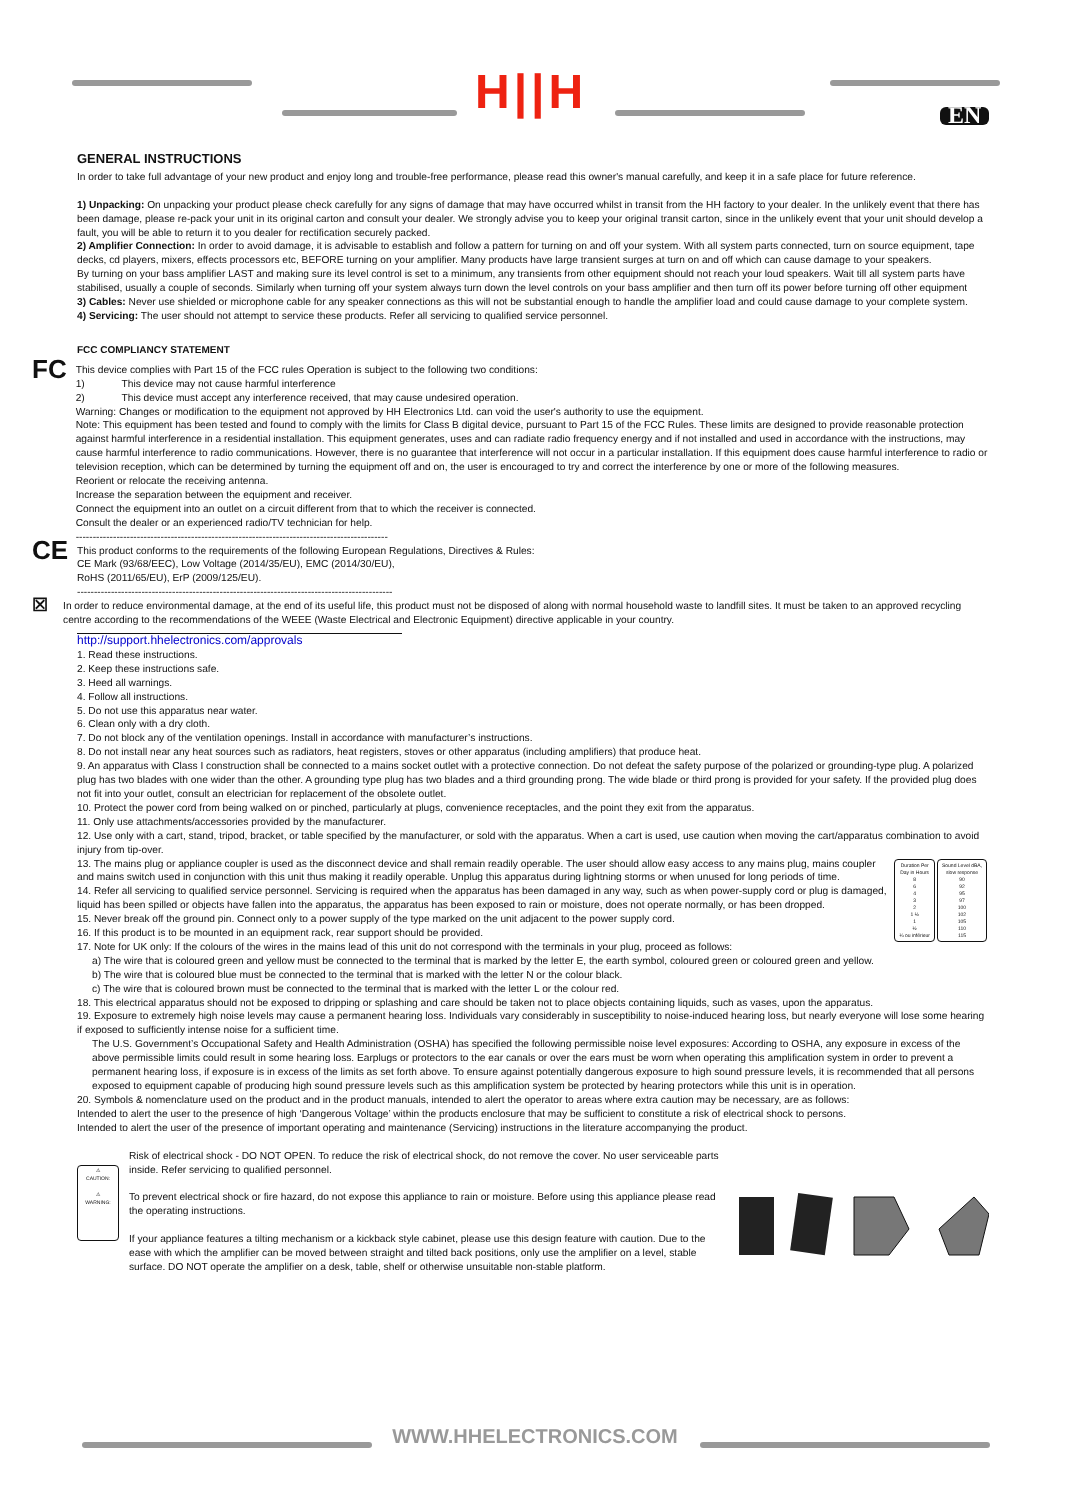H||H EN
GENERAL INSTRUCTIONS
In order to take full advantage of your new product and enjoy long and trouble-free performance, please read this owner's manual carefully, and keep it in a safe place for future reference.
1) Unpacking: On unpacking your product please check carefully for any signs of damage that may have occurred whilst in transit from the HH factory to your dealer. In the unlikely event that there has been damage, please re-pack your unit in its original carton and consult your dealer. We strongly advise you to keep your original transit carton, since in the unlikely event that your unit should develop a fault, you will be able to return it to you dealer for rectification securely packed.
2) Amplifier Connection: In order to avoid damage, it is advisable to establish and follow a pattern for turning on and off your system. With all system parts connected, turn on source equipment, tape decks, cd players, mixers, effects processors etc, BEFORE turning on your amplifier. Many products have large transient surges at turn on and off which can cause damage to your speakers.
By turning on your bass amplifier LAST and making sure its level control is set to a minimum, any transients from other equipment should not reach your loud speakers. Wait till all system parts have stabilised, usually a couple of seconds. Similarly when turning off your system always turn down the level controls on your bass amplifier and then turn off its power before turning off other equipment
3) Cables: Never use shielded or microphone cable for any speaker connections as this will not be substantial enough to handle the amplifier load and could cause damage to your complete system.
4) Servicing: The user should not attempt to service these products. Refer all servicing to qualified service personnel.
FCC COMPLIANCY STATEMENT
FC
This device complies with Part 15 of the FCC rules Operation is subject to the following two conditions:
1) This device may not cause harmful interference
2) This device must accept any interference received, that may cause undesired operation.
Warning: Changes or modification to the equipment not approved by HH Electronics Ltd. can void the user's authority to use the equipment.
Note: This equipment has been tested and found to comply with the limits for Class B digital device, pursuant to Part 15 of the FCC Rules. These limits are designed to provide reasonable protection against harmful interference in a residential installation. This equipment generates, uses and can radiate radio frequency energy and if not installed and used in accordance with the instructions, may cause harmful interference to radio communications. However, there is no guarantee that interference will not occur in a particular installation. If this equipment does cause harmful interference to radio or television reception, which can be determined by turning the equipment off and on, the user is encouraged to try and correct the interference by one or more of the following measures.
Reorient or relocate the receiving antenna.
Increase the separation between the equipment and receiver.
Connect the equipment into an outlet on a circuit different from that to which the receiver is connected.
Consult the dealer or an experienced radio/TV technician for help.
--------------------------------------------------------------------------------------------
CE
This product conforms to the requirements of the following European Regulations, Directives & Rules:
CE Mark (93/68/EEC), Low Voltage (2014/35/EU), EMC (2014/30/EU),
RoHS (2011/65/EU), ErP (2009/125/EU).
---------------------------------------------------------------------------------------------
☒
In order to reduce environmental damage, at the end of its useful life, this product must not be disposed of along with normal household waste to landfill sites. It must be taken to an approved recycling centre according to the recommendations of the WEEE (Waste Electrical and Electronic Equipment) directive applicable in your country.
http://support.hhelectronics.com/approvals
1. Read these instructions.
2. Keep these instructions safe.
3. Heed all warnings.
4. Follow all instructions.
5. Do not use this apparatus near water.
6. Clean only with a dry cloth.
7. Do not block any of the ventilation openings. Install in accordance with manufacturer’s instructions.
8. Do not install near any heat sources such as radiators, heat registers, stoves or other apparatus (including amplifiers) that produce heat.
9. An apparatus with Class I construction shall be connected to a mains socket outlet with a protective connection. Do not defeat the safety purpose of the polarized or grounding-type plug. A polarized plug has two blades with one wider than the other. A grounding type plug has two blades and a third grounding prong. The wide blade or third prong is provided for your safety. If the provided plug does not fit into your outlet, consult an electrician for replacement of the obsolete outlet.
10. Protect the power cord from being walked on or pinched, particularly at plugs, convenience receptacles, and the point they exit from the apparatus.
11. Only use attachments/accessories provided by the manufacturer.
12. Use only with a cart, stand, tripod, bracket, or table specified by the manufacturer, or sold with the apparatus. When a cart is used, use caution when moving the cart/apparatus combination to avoid injury from tip-over.
| Duration Per Day in Hours 8 6 4 3 2 1 ½ 1 ½ ¼ ou inférieur | Sound Level dBA, slow response 90 92 95 97 100 102 105 110 115 |
13. The mains plug or appliance coupler is used as the disconnect device and shall remain readily operable. The user should allow easy access to any mains plug, mains coupler and mains switch used in conjunction with this unit thus making it readily operable. Unplug this apparatus during lightning storms or when unused for long periods of time.
14. Refer all servicing to qualified service personnel. Servicing is required when the apparatus has been damaged in any way, such as when power-supply cord or plug is damaged, liquid has been spilled or objects have fallen into the apparatus, the apparatus has been exposed to rain or moisture, does not operate normally, or has been dropped.
15. Never break off the ground pin. Connect only to a power supply of the type marked on the unit adjacent to the power supply cord.
16. If this product is to be mounted in an equipment rack, rear support should be provided.
17. Note for UK only: If the colours of the wires in the mains lead of this unit do not correspond with the terminals in your plug, proceed as follows:
a) The wire that is coloured green and yellow must be connected to the terminal that is marked by the letter E, the earth symbol, coloured green or coloured green and yellow.
b) The wire that is coloured blue must be connected to the terminal that is marked with the letter N or the colour black.
c) The wire that is coloured brown must be connected to the terminal that is marked with the letter L or the colour red.
18. This electrical apparatus should not be exposed to dripping or splashing and care should be taken not to place objects containing liquids, such as vases, upon the apparatus.
19. Exposure to extremely high noise levels may cause a permanent hearing loss. Individuals vary considerably in susceptibility to noise-induced hearing loss, but nearly everyone will lose some hearing if exposed to sufficiently intense noise for a sufficient time.
The U.S. Government’s Occupational Safety and Health Administration (OSHA) has specified the following permissible noise level exposures: According to OSHA, any exposure in excess of the above permissible limits could result in some hearing loss. Earplugs or protectors to the ear canals or over the ears must be worn when operating this amplification system in order to prevent a permanent hearing loss, if exposure is in excess of the limits as set forth above. To ensure against potentially dangerous exposure to high sound pressure levels, it is recommended that all persons exposed to equipment capable of producing high sound pressure levels such as this amplification system be protected by hearing protectors while this unit is in operation.
20. Symbols & nomenclature used on the product and in the product manuals, intended to alert the operator to areas where extra caution may be necessary, are as follows:
Intended to alert the user to the presence of high ‘Dangerous Voltage’ within the products enclosure that may be sufficient to constitute a risk of electrical shock to persons.
Intended to alert the user of the presence of important operating and maintenance (Servicing) instructions in the literature accompanying the product.
⚠
CAUTION:
⚠
WARNING:
Risk of electrical shock - DO NOT OPEN. To reduce the risk of electrical shock, do not remove the cover. No user serviceable parts inside. Refer servicing to qualified personnel.
To prevent electrical shock or fire hazard, do not expose this appliance to rain or moisture. Before using this appliance please read the operating instructions.
If your appliance features a tilting mechanism or a kickback style cabinet, please use this design feature with caution. Due to the ease with which the amplifier can be moved between straight and tilted back positions, only use the amplifier on a level, stable surface. DO NOT operate the amplifier on a desk, table, shelf or otherwise unsuitable non-stable platform.
WWW.HHELECTRONICS.COM